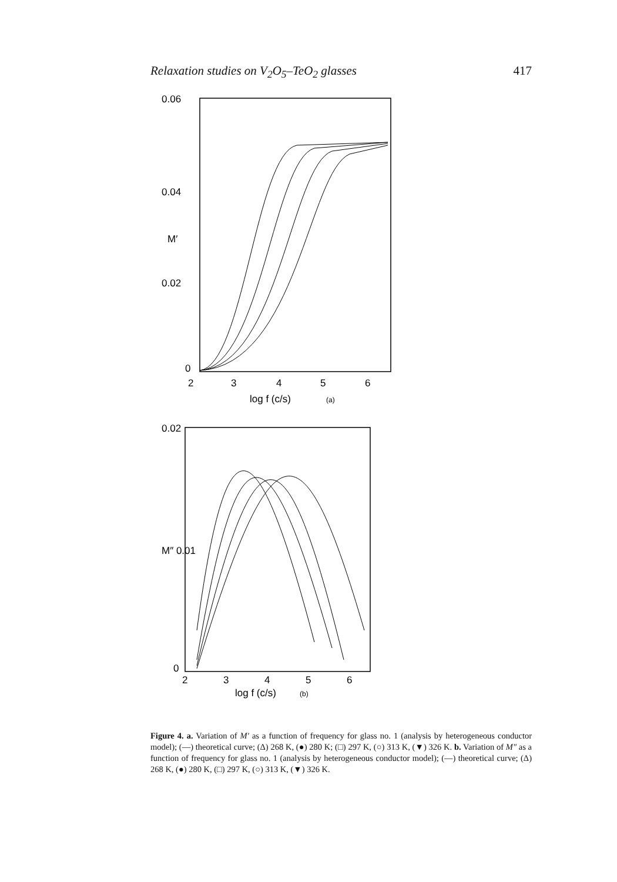Relaxation studies on V<sub>2</sub>O<sub>5</sub>–TeO<sub>2</sub> glasses 417
0.06
0.04
0.02
0
M′
2
3
4
5
6
log f (c/s)
(a)
0.02
M″ 0.01
0
2
3
4
5
6
log f (c/s)
(b)
Figure 4. a. Variation of M′ as a function of frequency for glass no. 1 (analysis by heterogeneous conductor model); (—) theoretical curve; (Δ) 268 K, (●) 280 K; (□) 297 K, (○) 313 K, (▼) 326 K. b. Variation of M″ as a function of frequency for glass no. 1 (analysis by heterogeneous conductor model); (—) theoretical curve; (Δ) 268 K, (●) 280 K, (□) 297 K, (○) 313 K, (▼) 326 K.